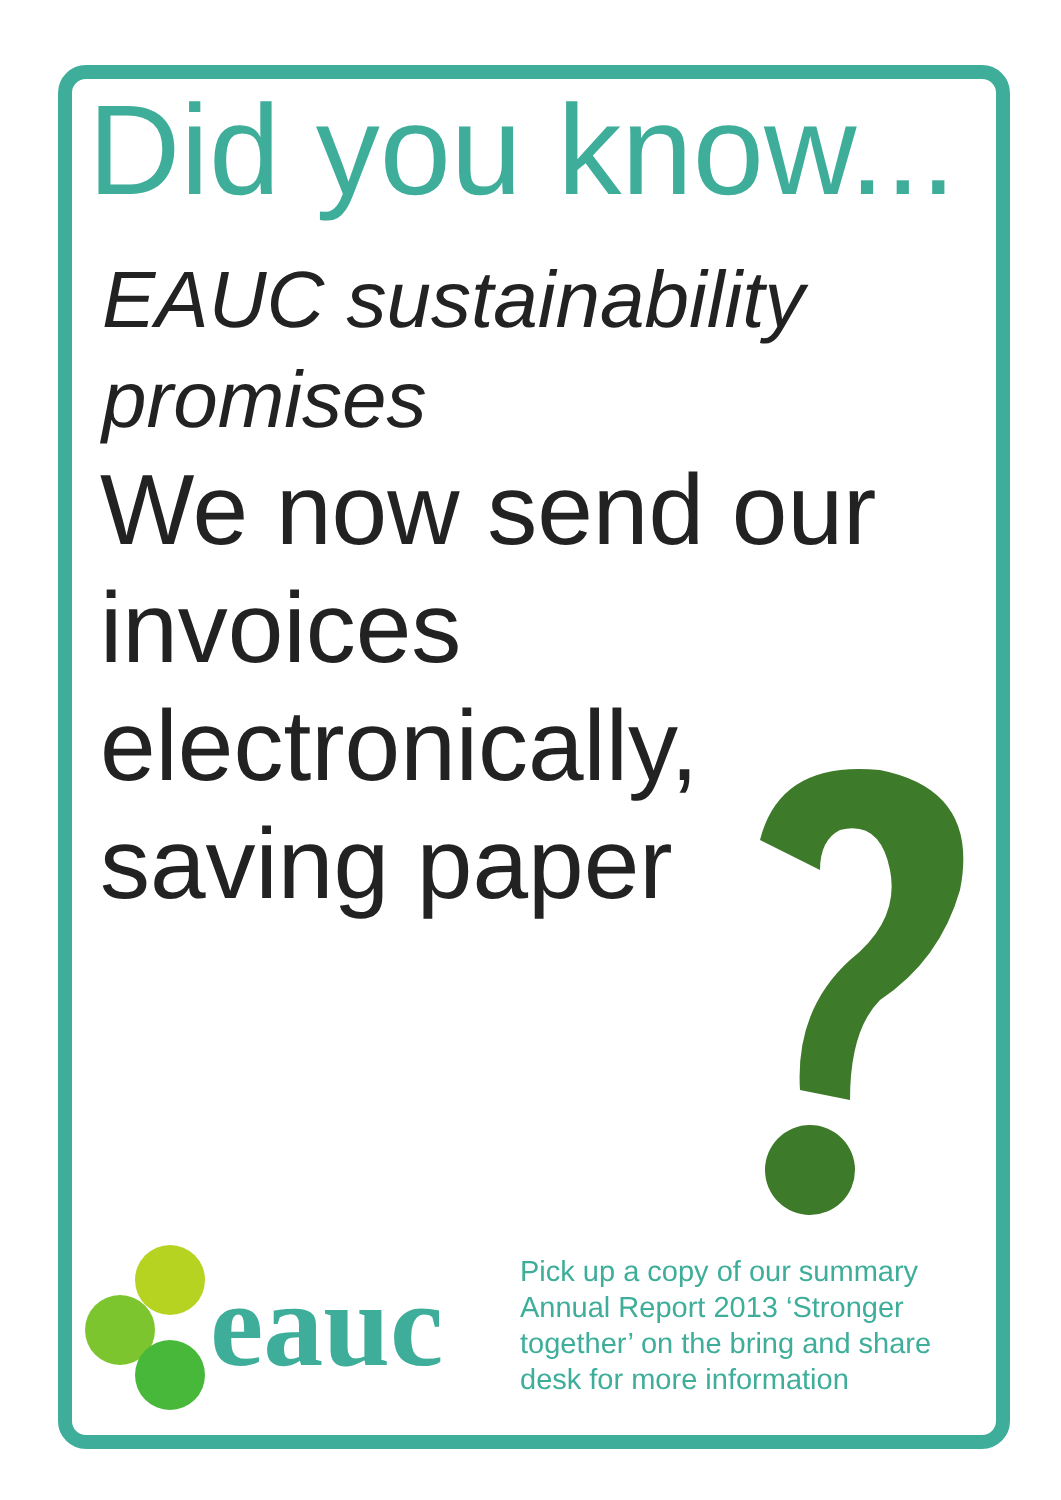Did you know...
EAUC sustainability promises
We now send our invoices electronically, saving paper
eauc
Pick up a copy of our summary Annual Report 2013 ‘Stronger together’ on the bring and share desk for more information